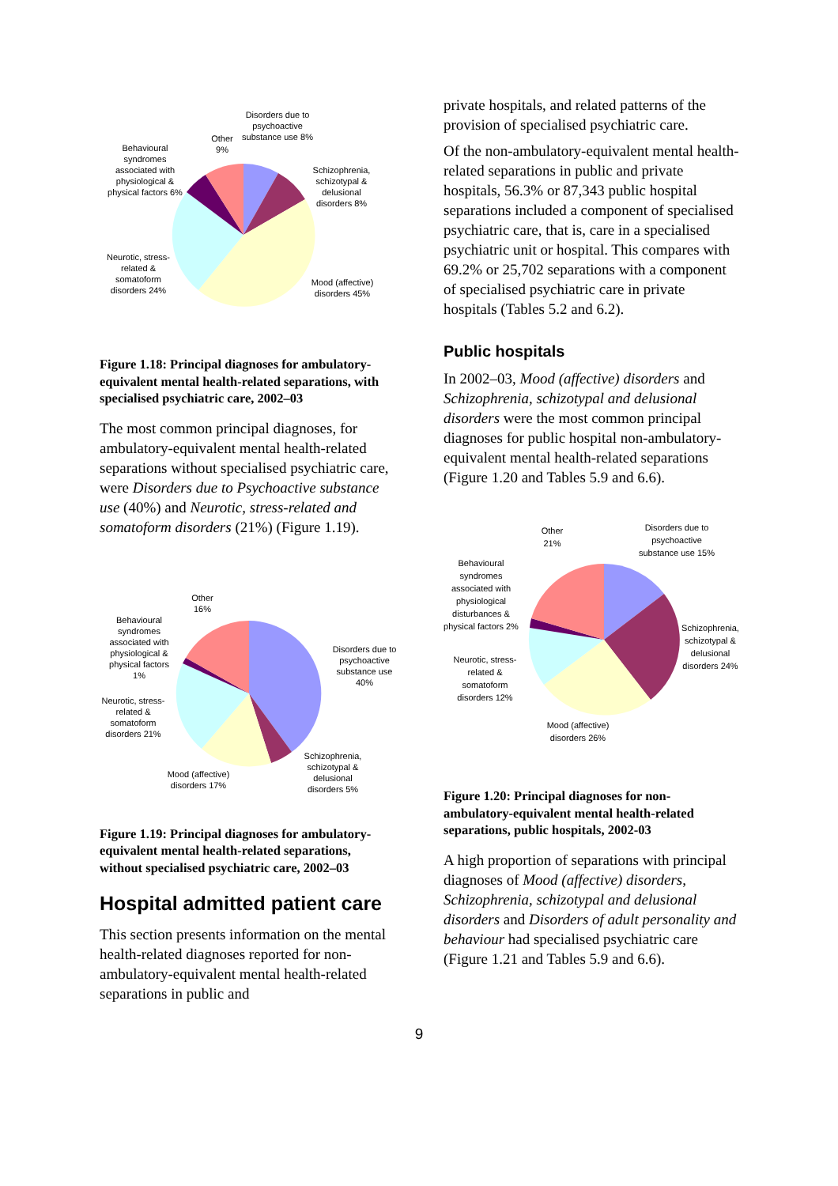Disorders due to psychoactive substance use 8%
Other 9%
Behavioural syndromes associated with physiological & physical factors 6%
Schizophrenia, schizotypal & delusional disorders 8%
Neurotic, stress-related & somatoform disorders 24%
Mood (affective) disorders 45%
Figure 1.18: Principal diagnoses for ambulatory-equivalent mental health-related separations, with specialised psychiatric care, 2002–03
The most common principal diagnoses, for ambulatory-equivalent mental health-related separations without specialised psychiatric care, were Disorders due to Psychoactive substance use (40%) and Neurotic, stress-related and somatoform disorders (21%) (Figure 1.19).
Other 16%
Behavioural syndromes associated with physiological & physical factors 1%
Disorders due to psychoactive substance use 40%
Neurotic, stress-related & somatoform disorders 21%
Schizophrenia, schizotypal & delusional disorders 5%
Mood (affective) disorders 17%
Figure 1.19: Principal diagnoses for ambulatory-equivalent mental health-related separations, without specialised psychiatric care, 2002–03
Hospital admitted patient care
This section presents information on the mental health-related diagnoses reported for non-ambulatory-equivalent mental health-related separations in public and
private hospitals, and related patterns of the provision of specialised psychiatric care.
Of the non-ambulatory-equivalent mental health-related separations in public and private hospitals, 56.3% or 87,343 public hospital separations included a component of specialised psychiatric care, that is, care in a specialised psychiatric unit or hospital. This compares with 69.2% or 25,702 separations with a component of specialised psychiatric care in private hospitals (Tables 5.2 and 6.2).
Public hospitals
In 2002–03, Mood (affective) disorders and Schizophrenia, schizotypal and delusional disorders were the most common principal diagnoses for public hospital non-ambulatory-equivalent mental health-related separations (Figure 1.20 and Tables 5.9 and 6.6).
Other 21%
Disorders due to psychoactive substance use 15%
Behavioural syndromes associated with physiological disturbances & physical factors 2%
Schizophrenia, schizotypal & delusional disorders 24%
Neurotic, stress-related & somatoform disorders 12%
Mood (affective) disorders 26%
Figure 1.20: Principal diagnoses for non-ambulatory-equivalent mental health-related separations, public hospitals, 2002-03
A high proportion of separations with principal diagnoses of Mood (affective) disorders, Schizophrenia, schizotypal and delusional disorders and Disorders of adult personality and behaviour had specialised psychiatric care (Figure 1.21 and Tables 5.9 and 6.6).
9